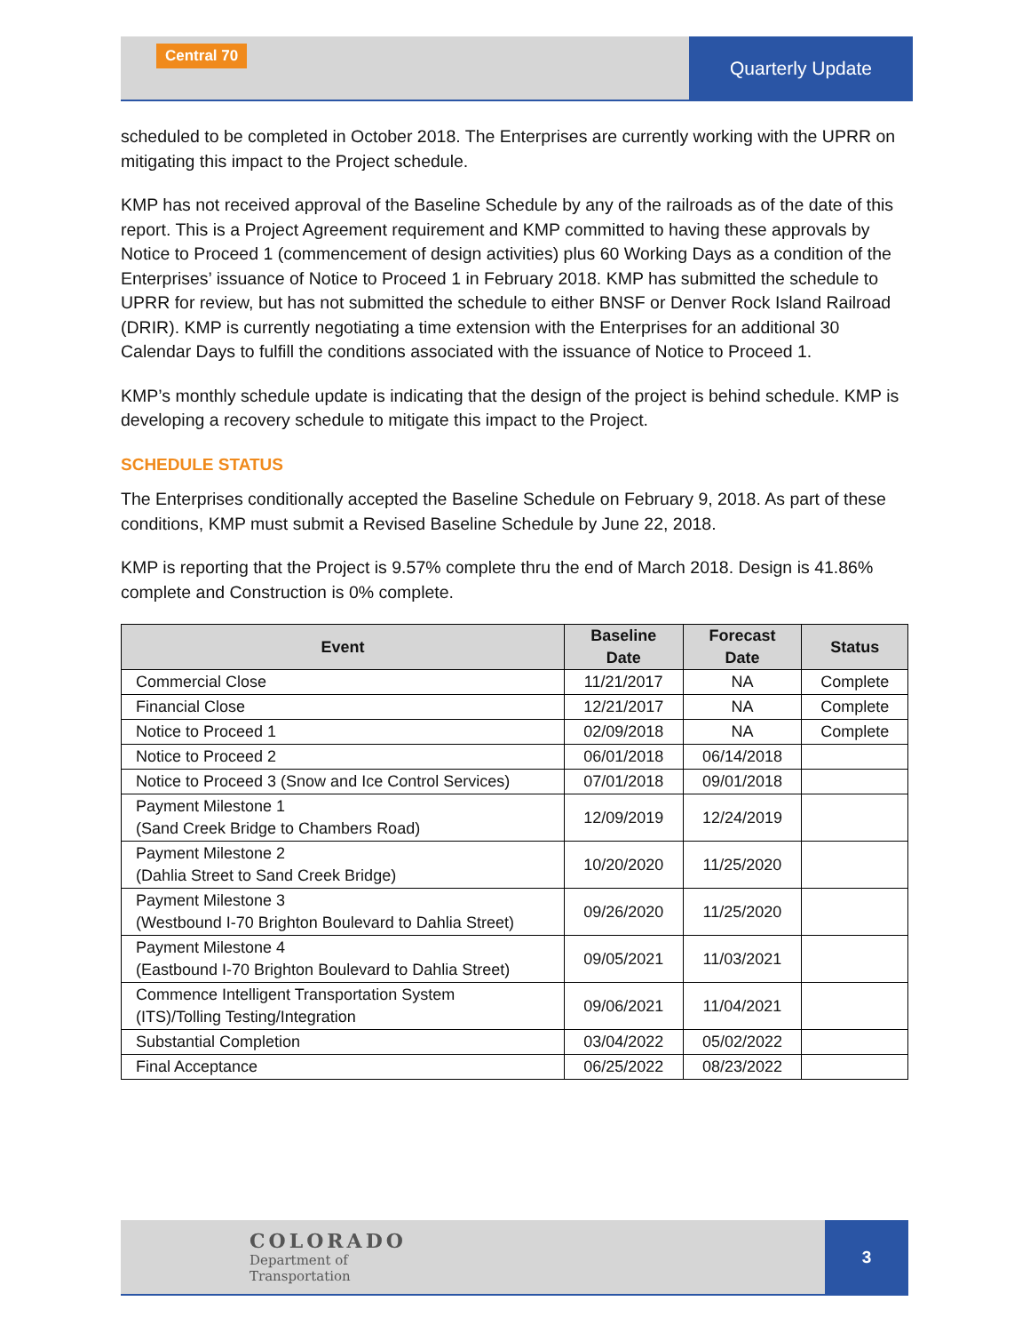Central 70
Quarterly Update
scheduled to be completed in October 2018. The Enterprises are currently working with the UPRR on mitigating this impact to the Project schedule.
KMP has not received approval of the Baseline Schedule by any of the railroads as of the date of this report. This is a Project Agreement requirement and KMP committed to having these approvals by Notice to Proceed 1 (commencement of design activities) plus 60 Working Days as a condition of the Enterprises’ issuance of Notice to Proceed 1 in February 2018. KMP has submitted the schedule to UPRR for review, but has not submitted the schedule to either BNSF or Denver Rock Island Railroad (DRIR). KMP is currently negotiating a time extension with the Enterprises for an additional 30 Calendar Days to fulfill the conditions associated with the issuance of Notice to Proceed 1.
KMP’s monthly schedule update is indicating that the design of the project is behind schedule. KMP is developing a recovery schedule to mitigate this impact to the Project.
SCHEDULE STATUS
The Enterprises conditionally accepted the Baseline Schedule on February 9, 2018. As part of these conditions, KMP must submit a Revised Baseline Schedule by June 22, 2018.
KMP is reporting that the Project is 9.57% complete thru the end of March 2018. Design is 41.86% complete and Construction is 0% complete.
| Event | Baseline Date | Forecast Date | Status |
| --- | --- | --- | --- |
| Commercial Close | 11/21/2017 | NA | Complete |
| Financial Close | 12/21/2017 | NA | Complete |
| Notice to Proceed 1 | 02/09/2018 | NA | Complete |
| Notice to Proceed 2 | 06/01/2018 | 06/14/2018 | |
| Notice to Proceed 3 (Snow and Ice Control Services) | 07/01/2018 | 09/01/2018 | |
| Payment Milestone 1 (Sand Creek Bridge to Chambers Road) | 12/09/2019 | 12/24/2019 | |
| Payment Milestone 2 (Dahlia Street to Sand Creek Bridge) | 10/20/2020 | 11/25/2020 | |
| Payment Milestone 3 (Westbound I-70 Brighton Boulevard to Dahlia Street) | 09/26/2020 | 11/25/2020 | |
| Payment Milestone 4 (Eastbound I-70 Brighton Boulevard to Dahlia Street) | 09/05/2021 | 11/03/2021 | |
| Commence Intelligent Transportation System (ITS)/Tolling Testing/Integration | 09/06/2021 | 11/04/2021 | |
| Substantial Completion | 03/04/2022 | 05/02/2022 | |
| Final Acceptance | 06/25/2022 | 08/23/2022 | |
COLORADO
Department of
Transportation
3